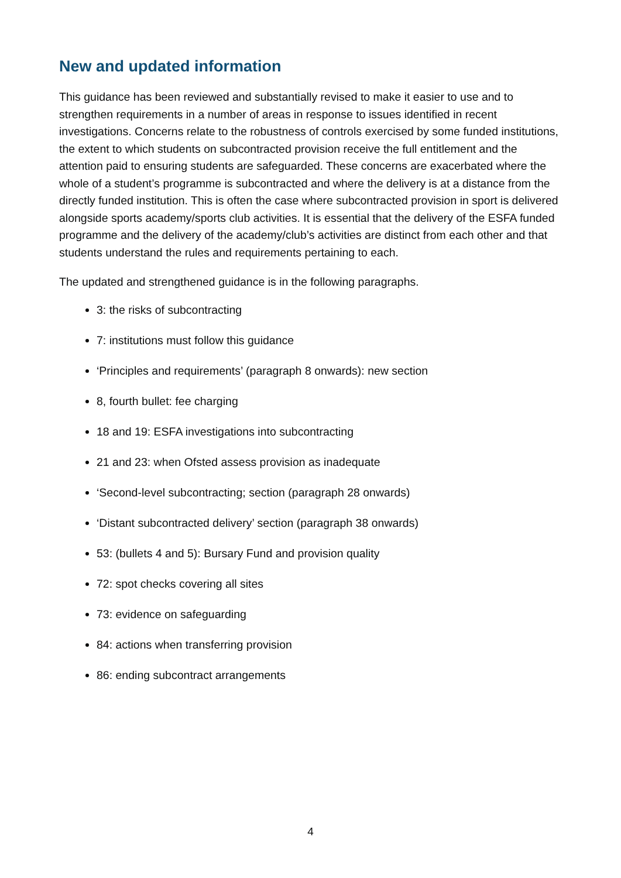New and updated information
This guidance has been reviewed and substantially revised to make it easier to use and to strengthen requirements in a number of areas in response to issues identified in recent investigations. Concerns relate to the robustness of controls exercised by some funded institutions, the extent to which students on subcontracted provision receive the full entitlement and the attention paid to ensuring students are safeguarded. These concerns are exacerbated where the whole of a student’s programme is subcontracted and where the delivery is at a distance from the directly funded institution. This is often the case where subcontracted provision in sport is delivered alongside sports academy/sports club activities. It is essential that the delivery of the ESFA funded programme and the delivery of the academy/club’s activities are distinct from each other and that students understand the rules and requirements pertaining to each.
The updated and strengthened guidance is in the following paragraphs.
3: the risks of subcontracting
7: institutions must follow this guidance
‘Principles and requirements’ (paragraph 8 onwards): new section
8, fourth bullet: fee charging
18 and 19: ESFA investigations into subcontracting
21 and 23: when Ofsted assess provision as inadequate
‘Second-level subcontracting; section (paragraph 28 onwards)
‘Distant subcontracted delivery’ section (paragraph 38 onwards)
53: (bullets 4 and 5): Bursary Fund and provision quality
72: spot checks covering all sites
73: evidence on safeguarding
84: actions when transferring provision
86: ending subcontract arrangements
4